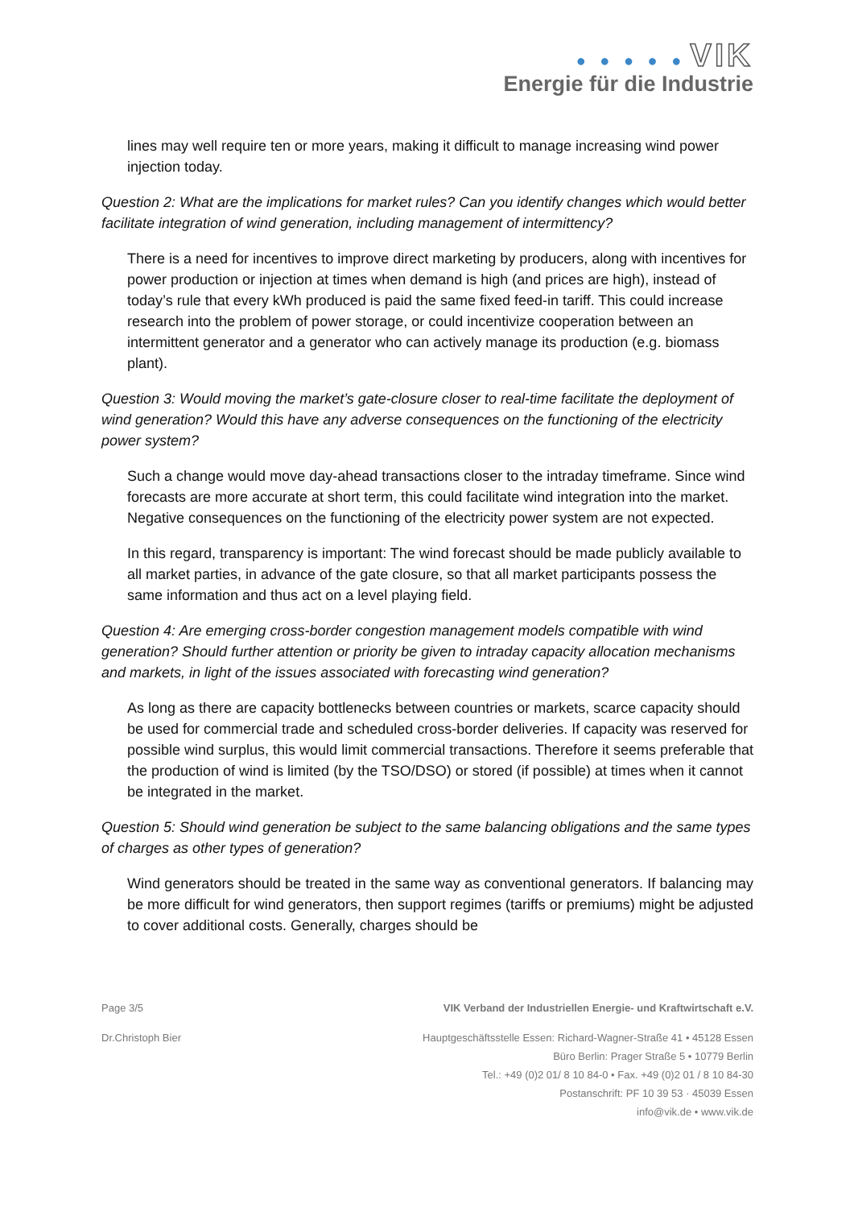● ● ● ● ● VIK
Energie für die Industrie
lines may well require ten or more years, making it difficult to manage increasing wind power injection today.
Question 2: What are the implications for market rules? Can you identify changes which would better facilitate integration of wind generation, including management of intermittency?
There is a need for incentives to improve direct marketing by producers, along with incentives for power production or injection at times when demand is high (and prices are high), instead of today’s rule that every kWh produced is paid the same fixed feed-in tariff. This could increase research into the problem of power storage, or could incentivize cooperation between an intermittent generator and a generator who can actively manage its production (e.g. biomass plant).
Question 3: Would moving the market’s gate-closure closer to real-time facilitate the deployment of wind generation? Would this have any adverse consequences on the functioning of the electricity power system?
Such a change would move day-ahead transactions closer to the intraday timeframe. Since wind forecasts are more accurate at short term, this could facilitate wind integration into the market. Negative consequences on the functioning of the electricity power system are not expected.
In this regard, transparency is important: The wind forecast should be made publicly available to all market parties, in advance of the gate closure, so that all market participants possess the same information and thus act on a level playing field.
Question 4: Are emerging cross-border congestion management models compatible with wind generation? Should further attention or priority be given to intraday capacity allocation mechanisms and markets, in light of the issues associated with forecasting wind generation?
As long as there are capacity bottlenecks between countries or markets, scarce capacity should be used for commercial trade and scheduled cross-border deliveries. If capacity was reserved for possible wind surplus, this would limit commercial transactions. Therefore it seems preferable that the production of wind is limited (by the TSO/DSO) or stored (if possible) at times when it cannot be integrated in the market.
Question 5: Should wind generation be subject to the same balancing obligations and the same types of charges as other types of generation?
Wind generators should be treated in the same way as conventional generators. If balancing may be more difficult for wind generators, then support regimes (tariffs or premiums) might be adjusted to cover additional costs. Generally, charges should be
Page 3/5 VIK Verband der Industriellen Energie- und Kraftwirtschaft e.V.
Dr.Christoph Bier Hauptgeschäftsstelle Essen: Richard-Wagner-Straße 41 • 45128 Essen
Büro Berlin: Prager Straße 5 • 10779 Berlin
Tel.: +49 (0)2 01/ 8 10 84-0 • Fax. +49 (0)2 01 / 8 10 84-30
Postanschrift: PF 10 39 53 · 45039 Essen
info@vik.de • www.vik.de